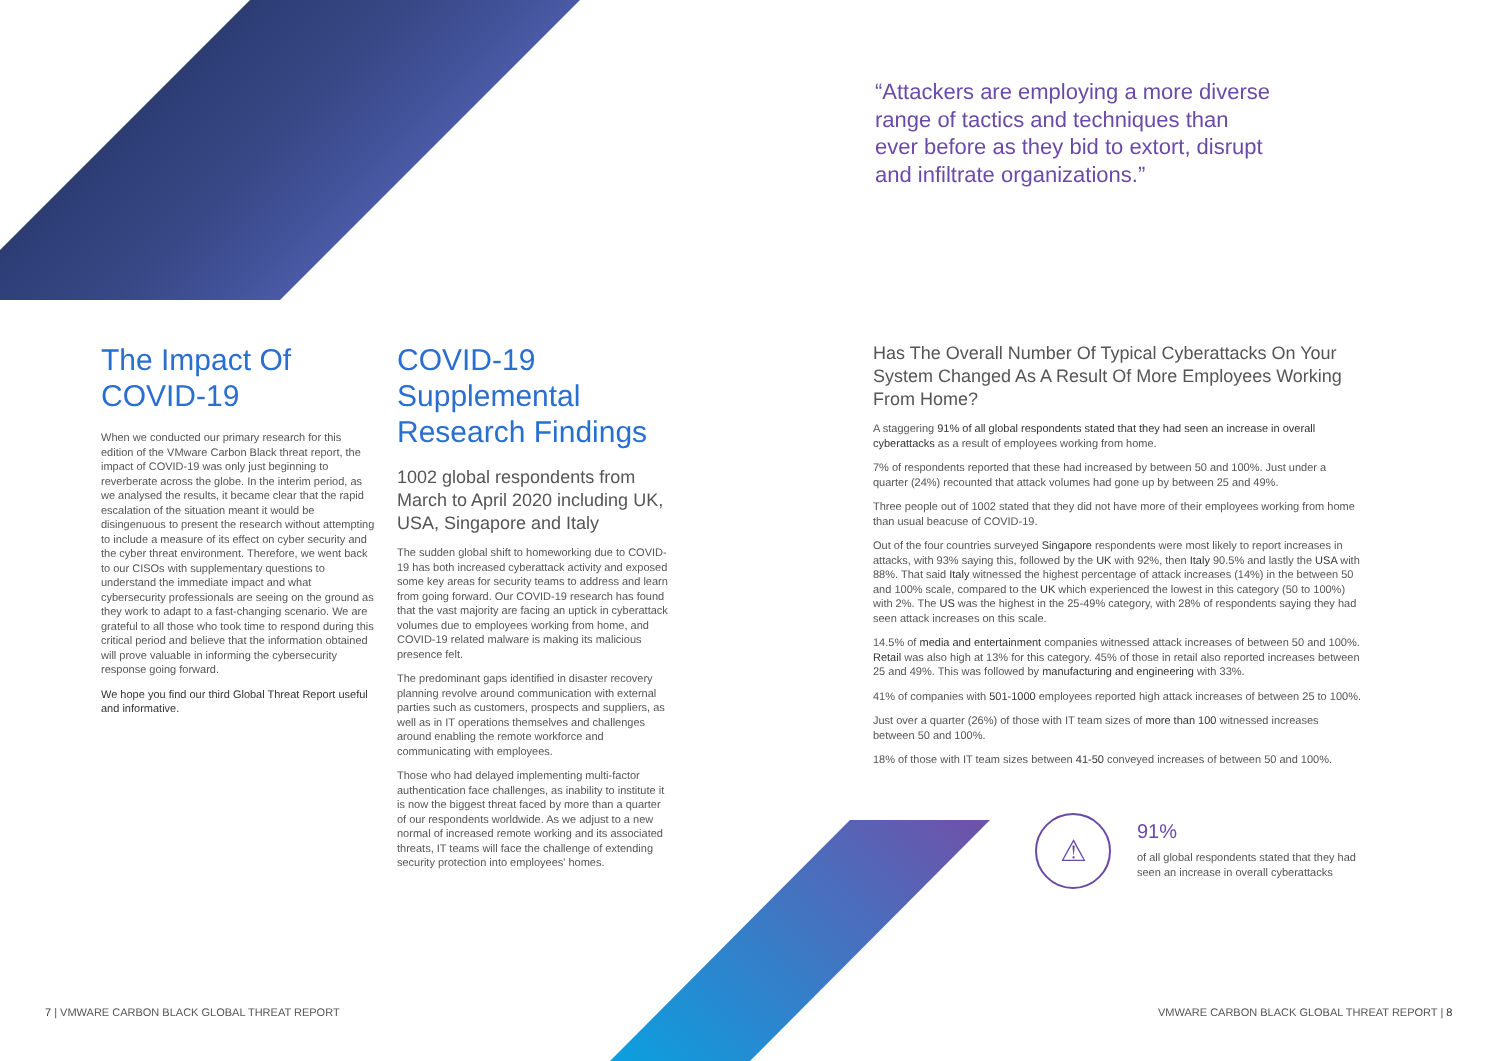“Attackers are employing a more diverse range of tactics and techniques than ever before as they bid to extort, disrupt and infiltrate organizations.”
The Impact Of COVID-19
When we conducted our primary research for this edition of the VMware Carbon Black threat report, the impact of COVID-19 was only just beginning to reverberate across the globe. In the interim period, as we analysed the results, it became clear that the rapid escalation of the situation meant it would be disingenuous to present the research without attempting to include a measure of its effect on cyber security and the cyber threat environment. Therefore, we went back to our CISOs with supplementary questions to understand the immediate impact and what cybersecurity professionals are seeing on the ground as they work to adapt to a fast-changing scenario. We are grateful to all those who took time to respond during this critical period and believe that the information obtained will prove valuable in informing the cybersecurity response going forward.
We hope you find our third Global Threat Report useful and informative.
COVID-19 Supplemental Research Findings
1002 global respondents from March to April 2020 including UK, USA, Singapore and Italy
The sudden global shift to homeworking due to COVID-19 has both increased cyberattack activity and exposed some key areas for security teams to address and learn from going forward. Our COVID-19 research has found that the vast majority are facing an uptick in cyberattack volumes due to employees working from home, and COVID-19 related malware is making its malicious presence felt.
The predominant gaps identified in disaster recovery planning revolve around communication with external parties such as customers, prospects and suppliers, as well as in IT operations themselves and challenges around enabling the remote workforce and communicating with employees.
Those who had delayed implementing multi-factor authentication face challenges, as inability to institute it is now the biggest threat faced by more than a quarter of our respondents worldwide. As we adjust to a new normal of increased remote working and its associated threats, IT teams will face the challenge of extending security protection into employees' homes.
Has The Overall Number Of Typical Cyberattacks On Your System Changed As A Result Of More Employees Working From Home?
A staggering 91% of all global respondents stated that they had seen an increase in overall cyberattacks as a result of employees working from home.
7% of respondents reported that these had increased by between 50 and 100%. Just under a quarter (24%) recounted that attack volumes had gone up by between 25 and 49%.
Three people out of 1002 stated that they did not have more of their employees working from home than usual beacuse of COVID-19.
Out of the four countries surveyed Singapore respondents were most likely to report increases in attacks, with 93% saying this, followed by the UK with 92%, then Italy 90.5% and lastly the USA with 88%. That said Italy witnessed the highest percentage of attack increases (14%) in the between 50 and 100% scale, compared to the UK which experienced the lowest in this category (50 to 100%) with 2%. The US was the highest in the 25-49% category, with 28% of respondents saying they had seen attack increases on this scale.
14.5% of media and entertainment companies witnessed attack increases of between 50 and 100%. Retail was also high at 13% for this category. 45% of those in retail also reported increases between 25 and 49%. This was followed by manufacturing and engineering with 33%.
41% of companies with 501-1000 employees reported high attack increases of between 25 to 100%.
Just over a quarter (26%) of those with IT team sizes of more than 100 witnessed increases between 50 and 100%.
18% of those with IT team sizes between 41-50 conveyed increases of between 50 and 100%.
⚠
91%
of all global respondents stated that they had seen an increase in overall cyberattacks
7 | VMWARE CARBON BLACK GLOBAL THREAT REPORT
VMWARE CARBON BLACK GLOBAL THREAT REPORT | 8